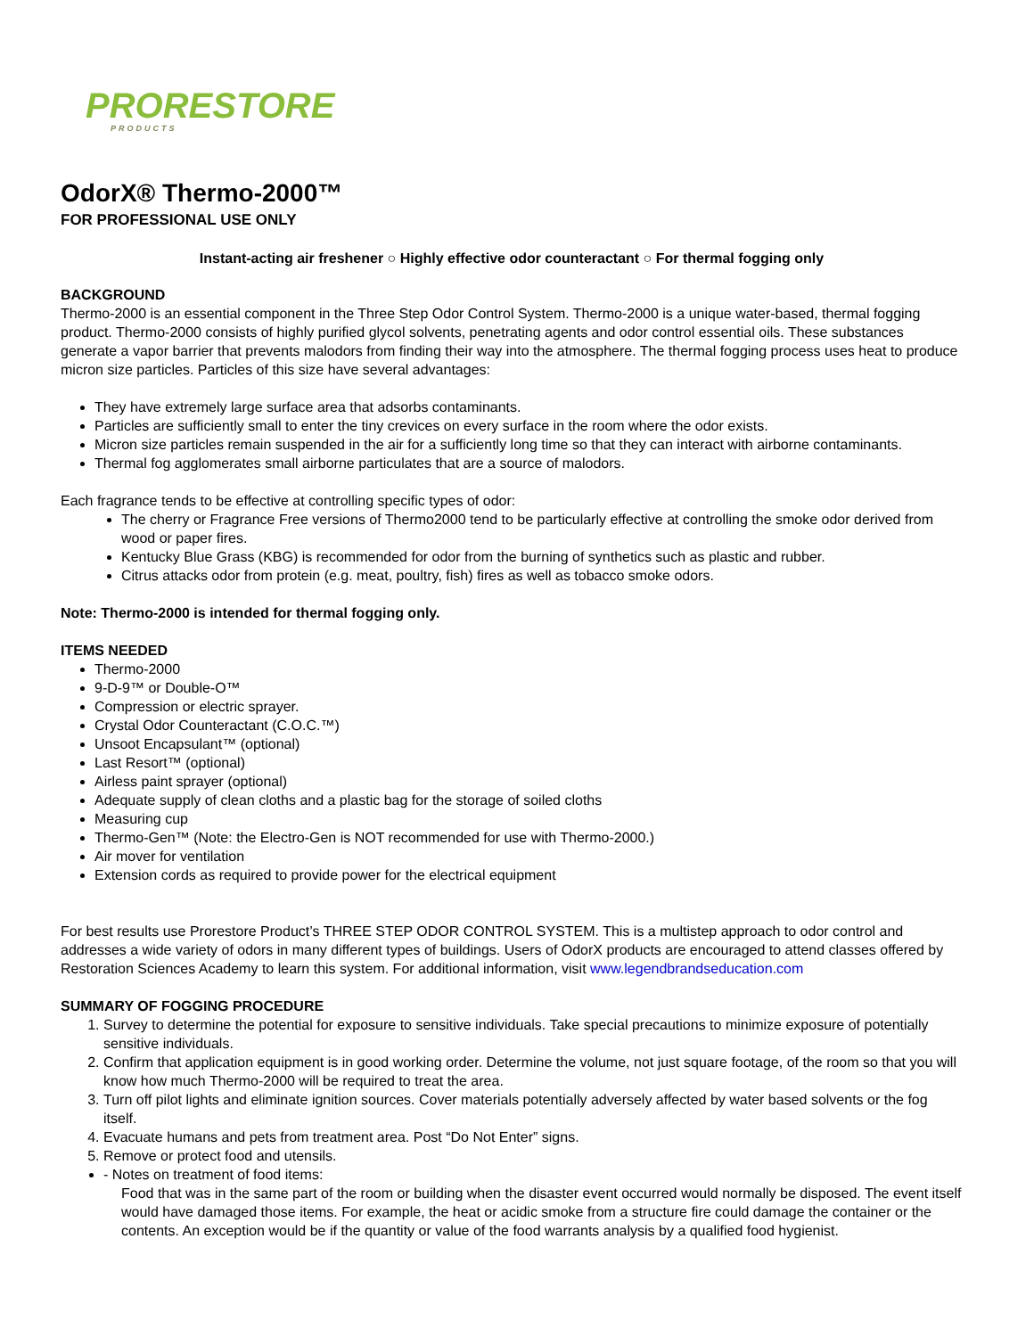PRORESTORE
PRODUCTS
OdorX® Thermo-2000™
FOR PROFESSIONAL USE ONLY
Instant-acting air freshener ○ Highly effective odor counteractant ○ For thermal fogging only
BACKGROUND
Thermo-2000 is an essential component in the Three Step Odor Control System. Thermo-2000 is a unique water-based, thermal fogging product. Thermo-2000 consists of highly purified glycol solvents, penetrating agents and odor control essential oils. These substances generate a vapor barrier that prevents malodors from finding their way into the atmosphere. The thermal fogging process uses heat to produce micron size particles. Particles of this size have several advantages:
They have extremely large surface area that adsorbs contaminants.
Particles are sufficiently small to enter the tiny crevices on every surface in the room where the odor exists.
Micron size particles remain suspended in the air for a sufficiently long time so that they can interact with airborne contaminants.
Thermal fog agglomerates small airborne particulates that are a source of malodors.
Each fragrance tends to be effective at controlling specific types of odor:
The cherry or Fragrance Free versions of Thermo2000 tend to be particularly effective at controlling the smoke odor derived from wood or paper fires.
Kentucky Blue Grass (KBG) is recommended for odor from the burning of synthetics such as plastic and rubber.
Citrus attacks odor from protein (e.g. meat, poultry, fish) fires as well as tobacco smoke odors.
Note: Thermo-2000 is intended for thermal fogging only.
ITEMS NEEDED
Thermo-2000
9-D-9™ or Double-O™
Compression or electric sprayer.
Crystal Odor Counteractant (C.O.C.™)
Unsoot Encapsulant™ (optional)
Last Resort™ (optional)
Airless paint sprayer (optional)
Adequate supply of clean cloths and a plastic bag for the storage of soiled cloths
Measuring cup
Thermo-Gen™ (Note: the Electro-Gen is NOT recommended for use with Thermo-2000.)
Air mover for ventilation
Extension cords as required to provide power for the electrical equipment
For best results use Prorestore Product’s THREE STEP ODOR CONTROL SYSTEM. This is a multistep approach to odor control and addresses a wide variety of odors in many different types of buildings. Users of OdorX products are encouraged to attend classes offered by Restoration Sciences Academy to learn this system. For additional information, visit www.legendbrandseducation.com
SUMMARY OF FOGGING PROCEDURE
1. Survey to determine the potential for exposure to sensitive individuals. Take special precautions to minimize exposure of potentially sensitive individuals.
2. Confirm that application equipment is in good working order. Determine the volume, not just square footage, of the room so that you will know how much Thermo-2000 will be required to treat the area.
3. Turn off pilot lights and eliminate ignition sources. Cover materials potentially adversely affected by water based solvents or the fog itself.
4. Evacuate humans and pets from treatment area. Post “Do Not Enter” signs.
5. Remove or protect food and utensils.
- Notes on treatment of food items:
Food that was in the same part of the room or building when the disaster event occurred would normally be disposed. The event itself would have damaged those items. For example, the heat or acidic smoke from a structure fire could damage the container or the contents. An exception would be if the quantity or value of the food warrants analysis by a qualified food hygienist.